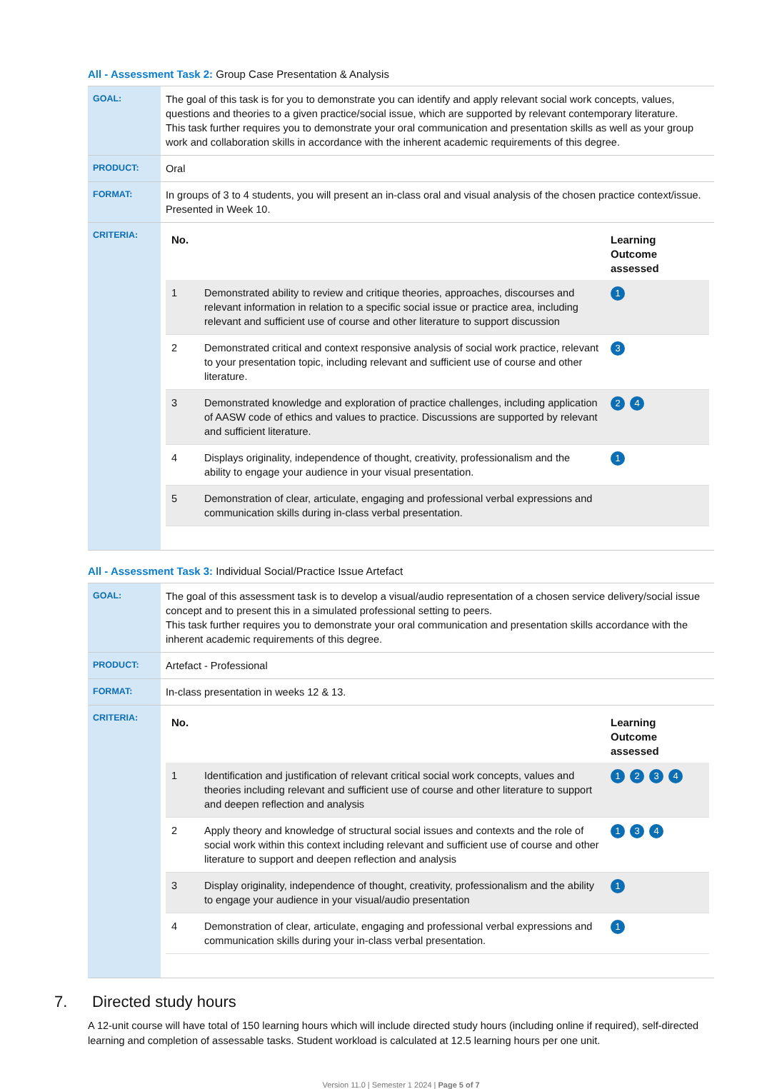All - Assessment Task 2: Group Case Presentation & Analysis
| GOAL: | The goal of this task is for you to demonstrate you can identify and apply relevant social work concepts, values, questions and theories to a given practice/social issue, which are supported by relevant contemporary literature. This task further requires you to demonstrate your oral communication and presentation skills as well as your group work and collaboration skills in accordance with the inherent academic requirements of this degree. |
| PRODUCT: | Oral |
| FORMAT: | In groups of 3 to 4 students, you will present an in-class oral and visual analysis of the chosen practice context/issue. Presented in Week 10. |
| CRITERIA: | / No. / / Learning Outcome assessed / / --- / --- / --- / / 1 / Demonstrated ability to review and critique theories, approaches, discourses and relevant information in relation to a specific social issue or practice area, including relevant and sufficient use of course and other literature to support discussion / 1 / / 2 / Demonstrated critical and context responsive analysis of social work practice, relevant to your presentation topic, including relevant and sufficient use of course and other literature. / 3 / / 3 / Demonstrated knowledge and exploration of practice challenges, including application of AASW code of ethics and values to practice. Discussions are supported by relevant and sufficient literature. / 2 4 / / 4 / Displays originality, independence of thought, creativity, professionalism and the ability to engage your audience in your visual presentation. / 1 / / 5 / Demonstration of clear, articulate, engaging and professional verbal expressions and communication skills during in-class verbal presentation. / / |
All - Assessment Task 3: Individual Social/Practice Issue Artefact
| GOAL: | The goal of this assessment task is to develop a visual/audio representation of a chosen service delivery/social issue concept and to present this in a simulated professional setting to peers. This task further requires you to demonstrate your oral communication and presentation skills accordance with the inherent academic requirements of this degree. |
| PRODUCT: | Artefact - Professional |
| FORMAT: | In-class presentation in weeks 12 & 13. |
| CRITERIA: | / No. / / Learning Outcome assessed / / --- / --- / --- / / 1 / Identification and justification of relevant critical social work concepts, values and theories including relevant and sufficient use of course and other literature to support and deepen reflection and analysis / 1 2 3 4 / / 2 / Apply theory and knowledge of structural social issues and contexts and the role of social work within this context including relevant and sufficient use of course and other literature to support and deepen reflection and analysis / 1 3 4 / / 3 / Display originality, independence of thought, creativity, professionalism and the ability to engage your audience in your visual/audio presentation / 1 / / 4 / Demonstration of clear, articulate, engaging and professional verbal expressions and communication skills during your in-class verbal presentation. / 1 / |
7. Directed study hours
A 12-unit course will have total of 150 learning hours which will include directed study hours (including online if required), self-directed learning and completion of assessable tasks. Student workload is calculated at 12.5 learning hours per one unit.
Version 11.0 | Semester 1 2024 | Page 5 of 7